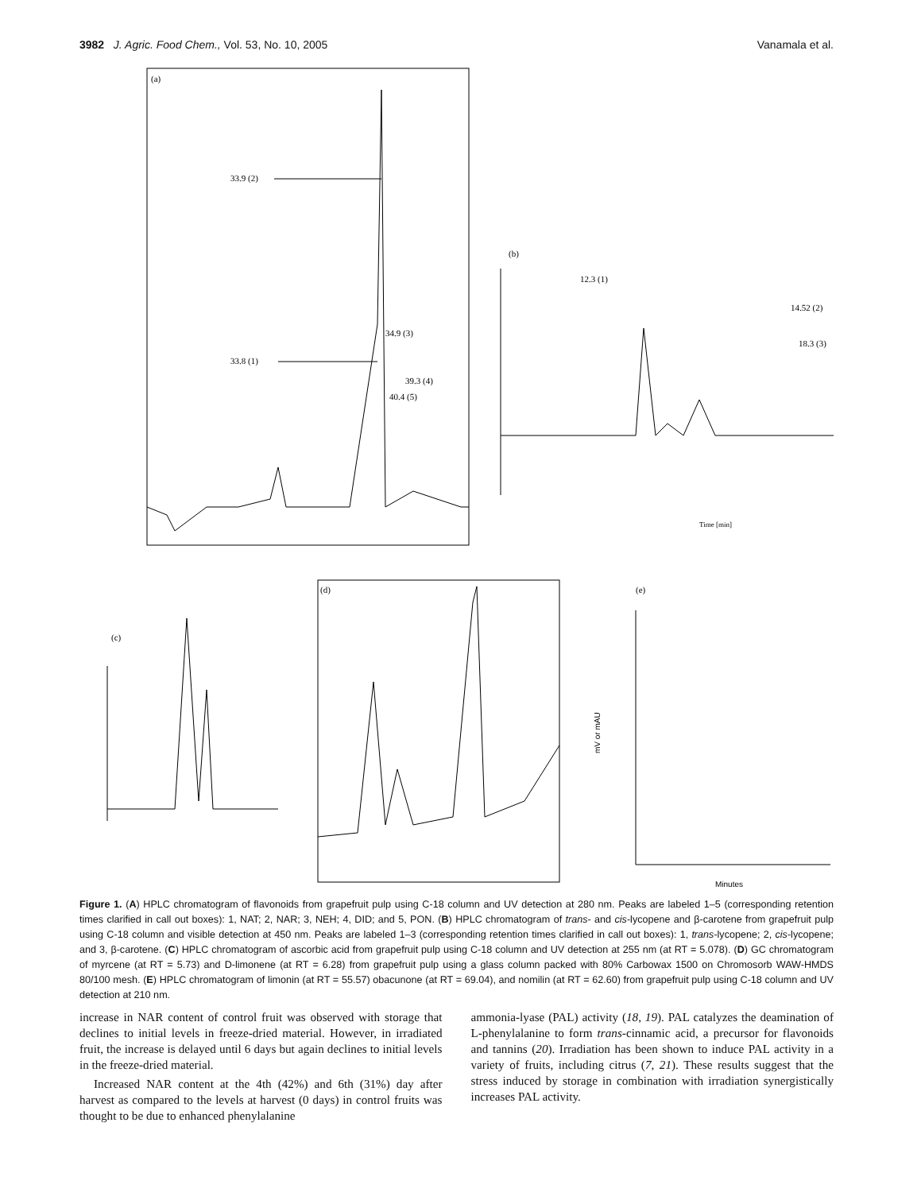3982 J. Agric. Food Chem., Vol. 53, No. 10, 2005 Vanamala et al.
(a)
33.9 (2)
33.8 (1)
34.9 (3)
39.3 (4)
40.4 (5)
(b)
12.3 (1)
14.52 (2)
18.3 (3)
Time [min]
(c)
(d)
(e)
mV or mAU
Minutes
Figure 1. (A) HPLC chromatogram of flavonoids from grapefruit pulp using C-18 column and UV detection at 280 nm. Peaks are labeled 1–5 (corresponding retention times clarified in call out boxes): 1, NAT; 2, NAR; 3, NEH; 4, DID; and 5, PON. (B) HPLC chromatogram of trans- and cis-lycopene and β-carotene from grapefruit pulp using C-18 column and visible detection at 450 nm. Peaks are labeled 1–3 (corresponding retention times clarified in call out boxes): 1, trans-lycopene; 2, cis-lycopene; and 3, β-carotene. (C) HPLC chromatogram of ascorbic acid from grapefruit pulp using C-18 column and UV detection at 255 nm (at RT = 5.078). (D) GC chromatogram of myrcene (at RT = 5.73) and D-limonene (at RT = 6.28) from grapefruit pulp using a glass column packed with 80% Carbowax 1500 on Chromosorb WAW-HMDS 80/100 mesh. (E) HPLC chromatogram of limonin (at RT = 55.57) obacunone (at RT = 69.04), and nomilin (at RT = 62.60) from grapefruit pulp using C-18 column and UV detection at 210 nm.
increase in NAR content of control fruit was observed with storage that declines to initial levels in freeze-dried material. However, in irradiated fruit, the increase is delayed until 6 days but again declines to initial levels in the freeze-dried material.
Increased NAR content at the 4th (42%) and 6th (31%) day after harvest as compared to the levels at harvest (0 days) in control fruits was thought to be due to enhanced phenylalanine
ammonia-lyase (PAL) activity (18, 19). PAL catalyzes the deamination of L-phenylalanine to form trans-cinnamic acid, a precursor for flavonoids and tannins (20). Irradiation has been shown to induce PAL activity in a variety of fruits, including citrus (7, 21). These results suggest that the stress induced by storage in combination with irradiation synergistically increases PAL activity.